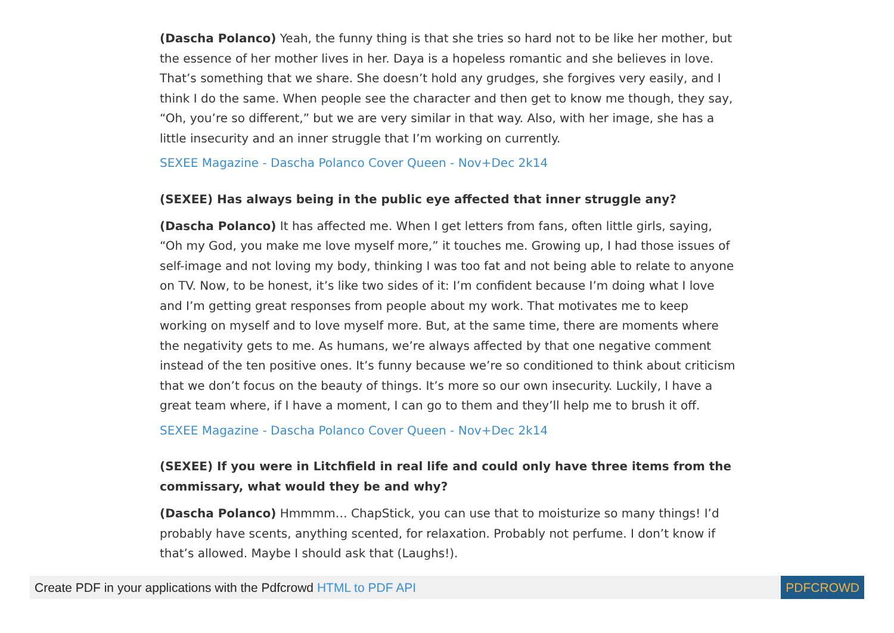(Dascha Polanco) Yeah, the funny thing is that she tries so hard not to be like her mother, but the essence of her mother lives in her. Daya is a hopeless romantic and she believes in love. That’s something that we share. She doesn’t hold any grudges, she forgives very easily, and I think I do the same. When people see the character and then get to know me though, they say, “Oh, you’re so different,” but we are very similar in that way. Also, with her image, she has a little insecurity and an inner struggle that I’m working on currently.
SEXEE Magazine - Dascha Polanco Cover Queen - Nov+Dec 2k14
(SEXEE) Has always being in the public eye affected that inner struggle any?
(Dascha Polanco) It has affected me. When I get letters from fans, often little girls, saying, “Oh my God, you make me love myself more,” it touches me. Growing up, I had those issues of self-image and not loving my body, thinking I was too fat and not being able to relate to anyone on TV. Now, to be honest, it’s like two sides of it: I’m confident because I’m doing what I love and I’m getting great responses from people about my work. That motivates me to keep working on myself and to love myself more. But, at the same time, there are moments where the negativity gets to me. As humans, we’re always affected by that one negative comment instead of the ten positive ones. It’s funny because we’re so conditioned to think about criticism that we don’t focus on the beauty of things. It’s more so our own insecurity. Luckily, I have a great team where, if I have a moment, I can go to them and they’ll help me to brush it off.
SEXEE Magazine - Dascha Polanco Cover Queen - Nov+Dec 2k14
(SEXEE) If you were in Litchfield in real life and could only have three items from the commissary, what would they be and why?
(Dascha Polanco) Hmmmm… ChapStick, you can use that to moisturize so many things! I’d probably have scents, anything scented, for relaxation. Probably not perfume. I don’t know if that’s allowed. Maybe I should ask that (Laughs!).
Create PDF in your applications with the Pdfcrowd HTML to PDF API PDFCROWD